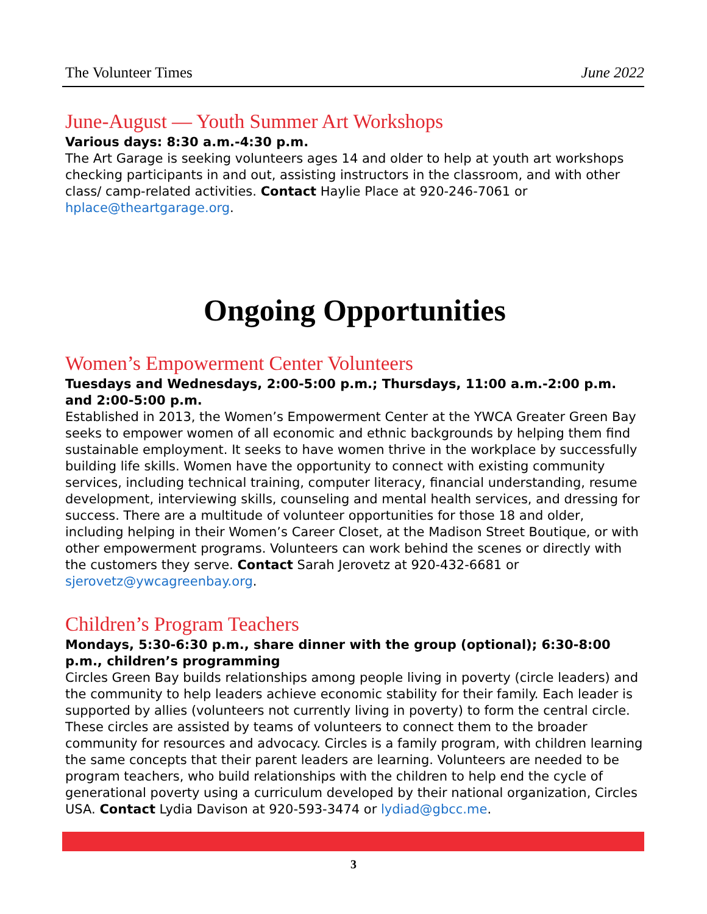The Volunteer Times June 2022
June-August — Youth Summer Art Workshops
Various days: 8:30 a.m.-4:30 p.m.
The Art Garage is seeking volunteers ages 14 and older to help at youth art workshops checking participants in and out, assisting instructors in the classroom, and with other class/ camp-related activities. Contact Haylie Place at 920-246-7061 or hplace@theartgarage.org.
Ongoing Opportunities
Women’s Empowerment Center Volunteers
Tuesdays and Wednesdays, 2:00-5:00 p.m.; Thursdays, 11:00 a.m.-2:00 p.m. and 2:00-5:00 p.m.
Established in 2013, the Women’s Empowerment Center at the YWCA Greater Green Bay seeks to empower women of all economic and ethnic backgrounds by helping them find sustainable employment. It seeks to have women thrive in the workplace by successfully building life skills. Women have the opportunity to connect with existing community services, including technical training, computer literacy, financial understanding, resume development, interviewing skills, counseling and mental health services, and dressing for success. There are a multitude of volunteer opportunities for those 18 and older, including helping in their Women’s Career Closet, at the Madison Street Boutique, or with other empowerment programs. Volunteers can work behind the scenes or directly with the customers they serve. Contact Sarah Jerovetz at 920-432-6681 or sjerovetz@ywcagreenbay.org.
Children’s Program Teachers
Mondays, 5:30-6:30 p.m., share dinner with the group (optional); 6:30-8:00 p.m., children’s programming
Circles Green Bay builds relationships among people living in poverty (circle leaders) and the community to help leaders achieve economic stability for their family. Each leader is supported by allies (volunteers not currently living in poverty) to form the central circle. These circles are assisted by teams of volunteers to connect them to the broader community for resources and advocacy. Circles is a family program, with children learning the same concepts that their parent leaders are learning. Volunteers are needed to be program teachers, who build relationships with the children to help end the cycle of generational poverty using a curriculum developed by their national organization, Circles USA. Contact Lydia Davison at 920-593-3474 or lydiad@gbcc.me.
3